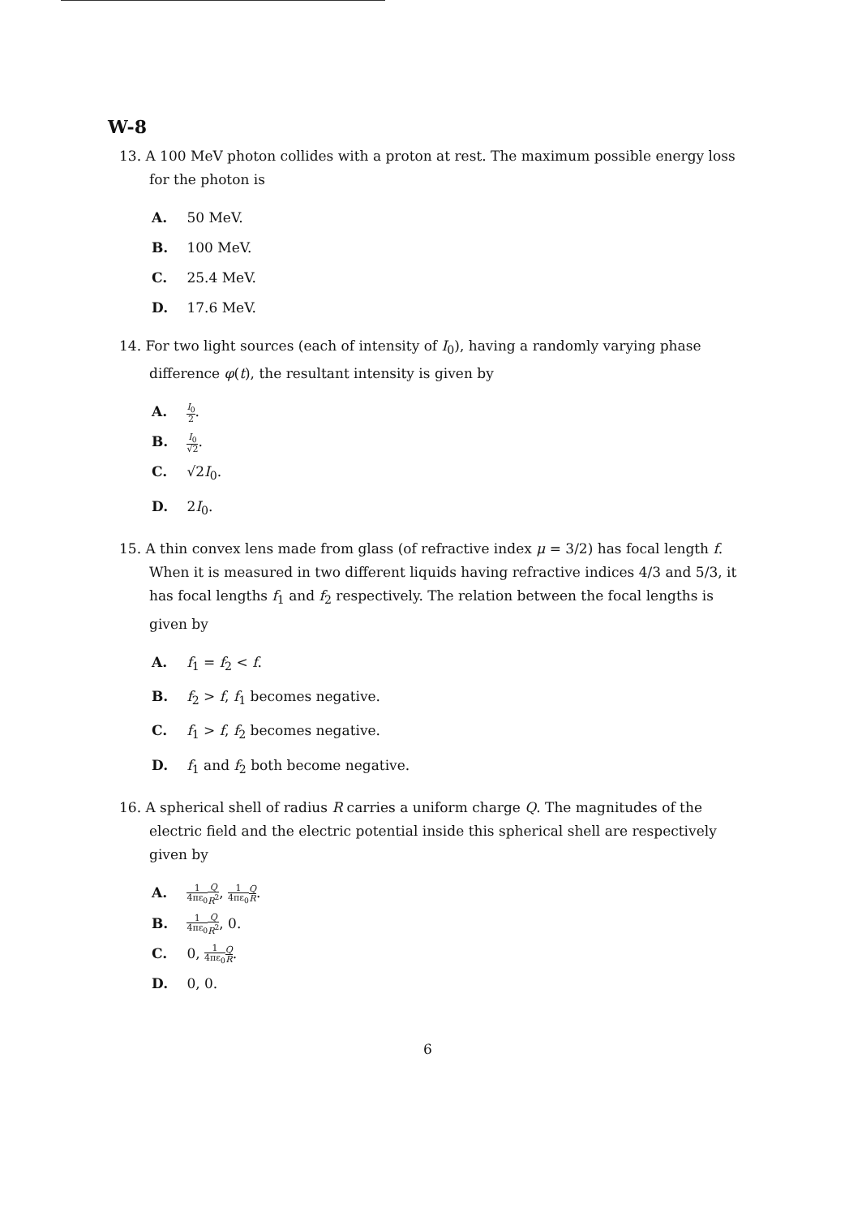W-8
13. A 100 MeV photon collides with a proton at rest. The maximum possible energy loss for the photon is
A. 50 MeV.
B. 100 MeV.
C. 25.4 MeV.
D. 17.6 MeV.
14. For two light sources (each of intensity of I<sub>0</sub>), having a randomly varying phase difference φ(t), the resultant intensity is given by
A. I<sub>0</sub> 2.
B. I<sub>0</sub> √2.
C. √2I<sub>0</sub>.
D. 2I<sub>0</sub>.
15. A thin convex lens made from glass (of refractive index μ = 3/2) has focal length f. When it is measured in two different liquids having refractive indices 4/3 and 5/3, it has focal lengths f<sub>1</sub> and f<sub>2</sub> respectively. The relation between the focal lengths is given by
A. f<sub>1</sub> = f<sub>2</sub> < f.
B. f<sub>2</sub> > f, f<sub>1</sub> becomes negative.
C. f<sub>1</sub> > f, f<sub>2</sub> becomes negative.
D. f<sub>1</sub> and f<sub>2</sub> both become negative.
16. A spherical shell of radius R carries a uniform charge Q. The magnitudes of the electric field and the electric potential inside this spherical shell are respectively given by
A. 1 4πε<sub>0</sub> Q R<sup>2</sup>, 1 4πε<sub>0</sub> Q R.
B. 1 4πε<sub>0</sub> Q R<sup>2</sup>, 0.
C. 0, 1 4πε<sub>0</sub> Q R.
D. 0, 0.
6